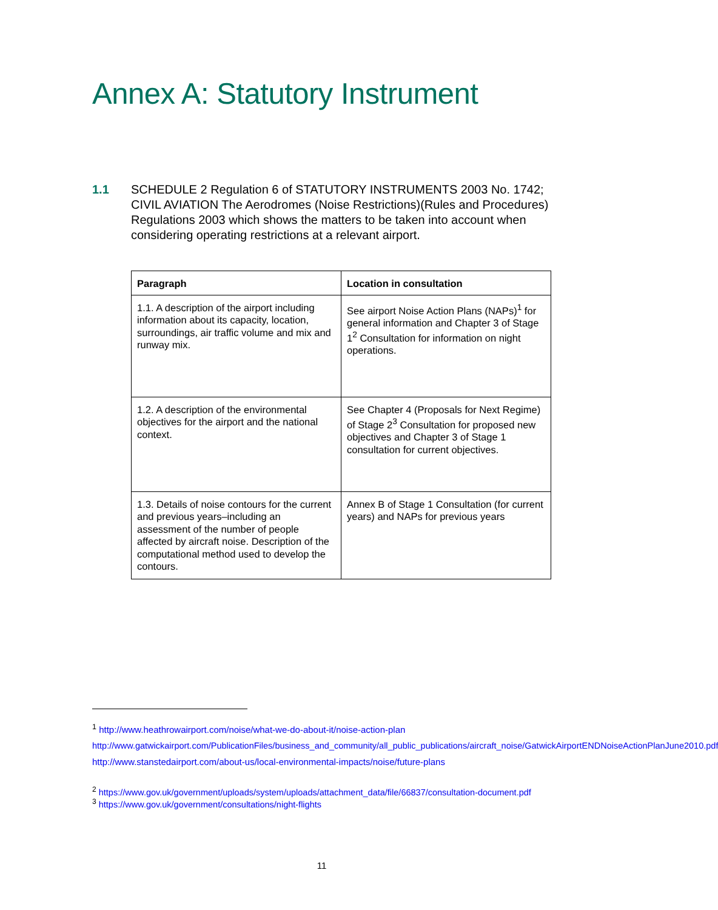Annex A: Statutory Instrument
1.1 SCHEDULE 2 Regulation 6 of STATUTORY INSTRUMENTS 2003 No. 1742; CIVIL AVIATION The Aerodromes (Noise Restrictions)(Rules and Procedures) Regulations 2003 which shows the matters to be taken into account when considering operating restrictions at a relevant airport.
| Paragraph | Location in consultation |
| --- | --- |
| 1.1. A description of the airport including information about its capacity, location, surroundings, air traffic volume and mix and runway mix. | See airport Noise Action Plans (NAPs)<sup>1</sup> for general information and Chapter 3 of Stage 1<sup>2</sup> Consultation for information on night operations. |
| 1.2. A description of the environmental objectives for the airport and the national context. | See Chapter 4 (Proposals for Next Regime) of Stage 2<sup>3</sup> Consultation for proposed new objectives and Chapter 3 of Stage 1 consultation for current objectives. |
| 1.3. Details of noise contours for the current and previous years–including an assessment of the number of people affected by aircraft noise. Description of the computational method used to develop the contours. | Annex B of Stage 1 Consultation (for current years) and NAPs for previous years |
<sup>1</sup> http://www.heathrowairport.com/noise/what-we-do-about-it/noise-action-plan
http://www.gatwickairport.com/PublicationFiles/business_and_community/all_public_publications/aircraft_noise/GatwickAirportENDNoiseActionPlanJune2010.pdf
http://www.stanstedairport.com/about-us/local-environmental-impacts/noise/future-plans
<sup>2</sup> https://www.gov.uk/government/uploads/system/uploads/attachment_data/file/66837/consultation-document.pdf
<sup>3</sup> https://www.gov.uk/government/consultations/night-flights
11